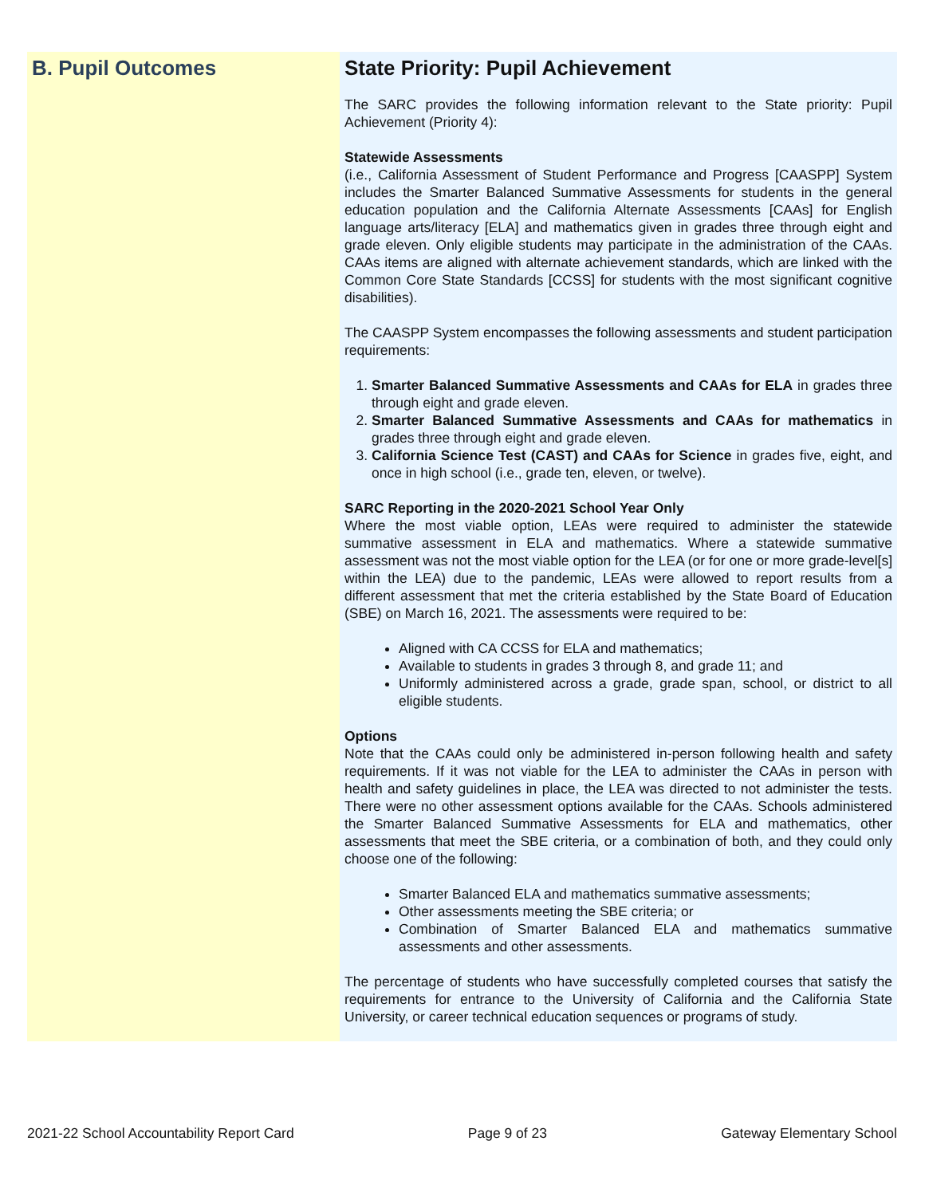B. Pupil Outcomes State Priority: Pupil Achievement
The SARC provides the following information relevant to the State priority: Pupil Achievement (Priority 4):
Statewide Assessments
(i.e., California Assessment of Student Performance and Progress [CAASPP] System includes the Smarter Balanced Summative Assessments for students in the general education population and the California Alternate Assessments [CAAs] for English language arts/literacy [ELA] and mathematics given in grades three through eight and grade eleven. Only eligible students may participate in the administration of the CAAs. CAAs items are aligned with alternate achievement standards, which are linked with the Common Core State Standards [CCSS] for students with the most significant cognitive disabilities).
The CAASPP System encompasses the following assessments and student participation requirements:
1. Smarter Balanced Summative Assessments and CAAs for ELA in grades three through eight and grade eleven.
2. Smarter Balanced Summative Assessments and CAAs for mathematics in grades three through eight and grade eleven.
3. California Science Test (CAST) and CAAs for Science in grades five, eight, and once in high school (i.e., grade ten, eleven, or twelve).
SARC Reporting in the 2020-2021 School Year Only
Where the most viable option, LEAs were required to administer the statewide summative assessment in ELA and mathematics. Where a statewide summative assessment was not the most viable option for the LEA (or for one or more grade-level[s] within the LEA) due to the pandemic, LEAs were allowed to report results from a different assessment that met the criteria established by the State Board of Education (SBE) on March 16, 2021. The assessments were required to be:
Aligned with CA CCSS for ELA and mathematics;
Available to students in grades 3 through 8, and grade 11; and
Uniformly administered across a grade, grade span, school, or district to all eligible students.
Options
Note that the CAAs could only be administered in-person following health and safety requirements. If it was not viable for the LEA to administer the CAAs in person with health and safety guidelines in place, the LEA was directed to not administer the tests. There were no other assessment options available for the CAAs. Schools administered the Smarter Balanced Summative Assessments for ELA and mathematics, other assessments that meet the SBE criteria, or a combination of both, and they could only choose one of the following:
Smarter Balanced ELA and mathematics summative assessments;
Other assessments meeting the SBE criteria; or
Combination of Smarter Balanced ELA and mathematics summative assessments and other assessments.
The percentage of students who have successfully completed courses that satisfy the requirements for entrance to the University of California and the California State University, or career technical education sequences or programs of study.
2021-22 School Accountability Report Card Page 9 of 23 Gateway Elementary School